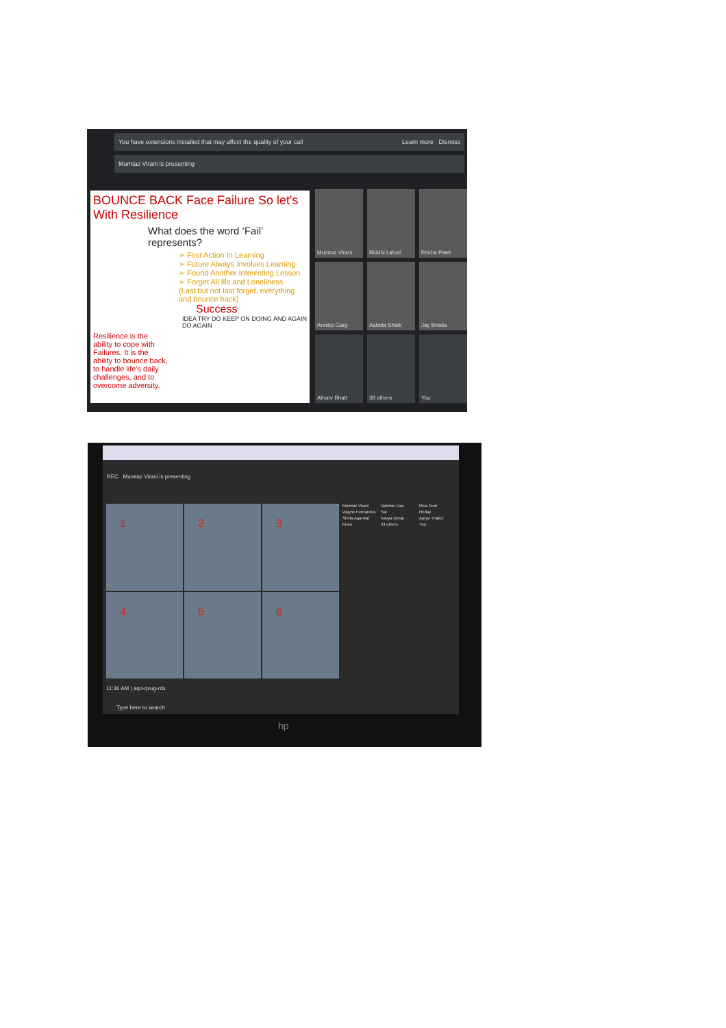You have extensions installed that may affect the quality of your call Learn more Dismiss
Mumtaz Virani is presenting
BOUNCE BACK Face Failure So let's With Resilience
What does the word ‘Fail’ represents?
➢ First Action In Learning
➢ Future Always Involves Learning
➢ Found Another Interesting Lesson
➢ Forget All Ills and Loneliness
(Last but not last forget, everything and bounce back)
Success
IDEA TRY DO KEEP ON DOING AND AGAIN DO AGAIN
Resilience is the ability to cope with Failures. It is the ability to bounce back, to handle life's daily challenges, and to overcome adversity.
Mumtaz Virani
Riddhi Lahoti
Prisha Patel
Annika Garg
Aabida Shaik
Jay Bhatia
Atharv Bhatt
38 others
You
meet.google.com/aqo-qvug-rdx
REC Mumtaz Virani is presenting
1
2
3
4
5
6
Mumtaz Virani
Vaibhav Das
Riva Tech
Wayne Fernandes
Sai
Hriday
Shrita Agarwal
Kavya Desai
Aarya Thakur
Kiran
34 others
You
11:36 AM | aqo-qvug-rdx
Type here to search
hp